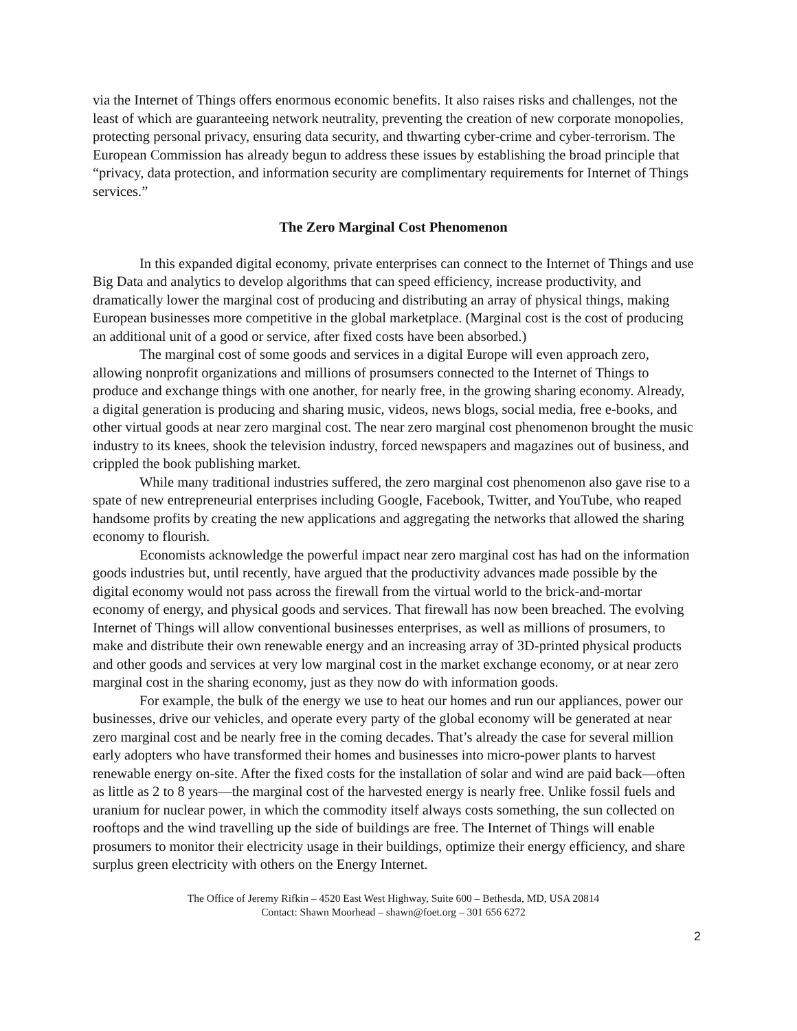via the Internet of Things offers enormous economic benefits. It also raises risks and challenges, not the least of which are guaranteeing network neutrality, preventing the creation of new corporate monopolies, protecting personal privacy, ensuring data security, and thwarting cyber-crime and cyber-terrorism. The European Commission has already begun to address these issues by establishing the broad principle that “privacy, data protection, and information security are complimentary requirements for Internet of Things services.”
The Zero Marginal Cost Phenomenon
In this expanded digital economy, private enterprises can connect to the Internet of Things and use Big Data and analytics to develop algorithms that can speed efficiency, increase productivity, and dramatically lower the marginal cost of producing and distributing an array of physical things, making European businesses more competitive in the global marketplace. (Marginal cost is the cost of producing an additional unit of a good or service, after fixed costs have been absorbed.)
The marginal cost of some goods and services in a digital Europe will even approach zero, allowing nonprofit organizations and millions of prosumsers connected to the Internet of Things to produce and exchange things with one another, for nearly free, in the growing sharing economy. Already, a digital generation is producing and sharing music, videos, news blogs, social media, free e-books, and other virtual goods at near zero marginal cost. The near zero marginal cost phenomenon brought the music industry to its knees, shook the television industry, forced newspapers and magazines out of business, and crippled the book publishing market.
While many traditional industries suffered, the zero marginal cost phenomenon also gave rise to a spate of new entrepreneurial enterprises including Google, Facebook, Twitter, and YouTube, who reaped handsome profits by creating the new applications and aggregating the networks that allowed the sharing economy to flourish.
Economists acknowledge the powerful impact near zero marginal cost has had on the information goods industries but, until recently, have argued that the productivity advances made possible by the digital economy would not pass across the firewall from the virtual world to the brick-and-mortar economy of energy, and physical goods and services. That firewall has now been breached. The evolving Internet of Things will allow conventional businesses enterprises, as well as millions of prosumers, to make and distribute their own renewable energy and an increasing array of 3D-printed physical products and other goods and services at very low marginal cost in the market exchange economy, or at near zero marginal cost in the sharing economy, just as they now do with information goods.
For example, the bulk of the energy we use to heat our homes and run our appliances, power our businesses, drive our vehicles, and operate every party of the global economy will be generated at near zero marginal cost and be nearly free in the coming decades. That’s already the case for several million early adopters who have transformed their homes and businesses into micro-power plants to harvest renewable energy on-site. After the fixed costs for the installation of solar and wind are paid back—often as little as 2 to 8 years—the marginal cost of the harvested energy is nearly free. Unlike fossil fuels and uranium for nuclear power, in which the commodity itself always costs something, the sun collected on rooftops and the wind travelling up the side of buildings are free. The Internet of Things will enable prosumers to monitor their electricity usage in their buildings, optimize their energy efficiency, and share surplus green electricity with others on the Energy Internet.
The Office of Jeremy Rifkin – 4520 East West Highway, Suite 600 – Bethesda, MD, USA 20814
Contact: Shawn Moorhead – shawn@foet.org – 301 656 6272
2